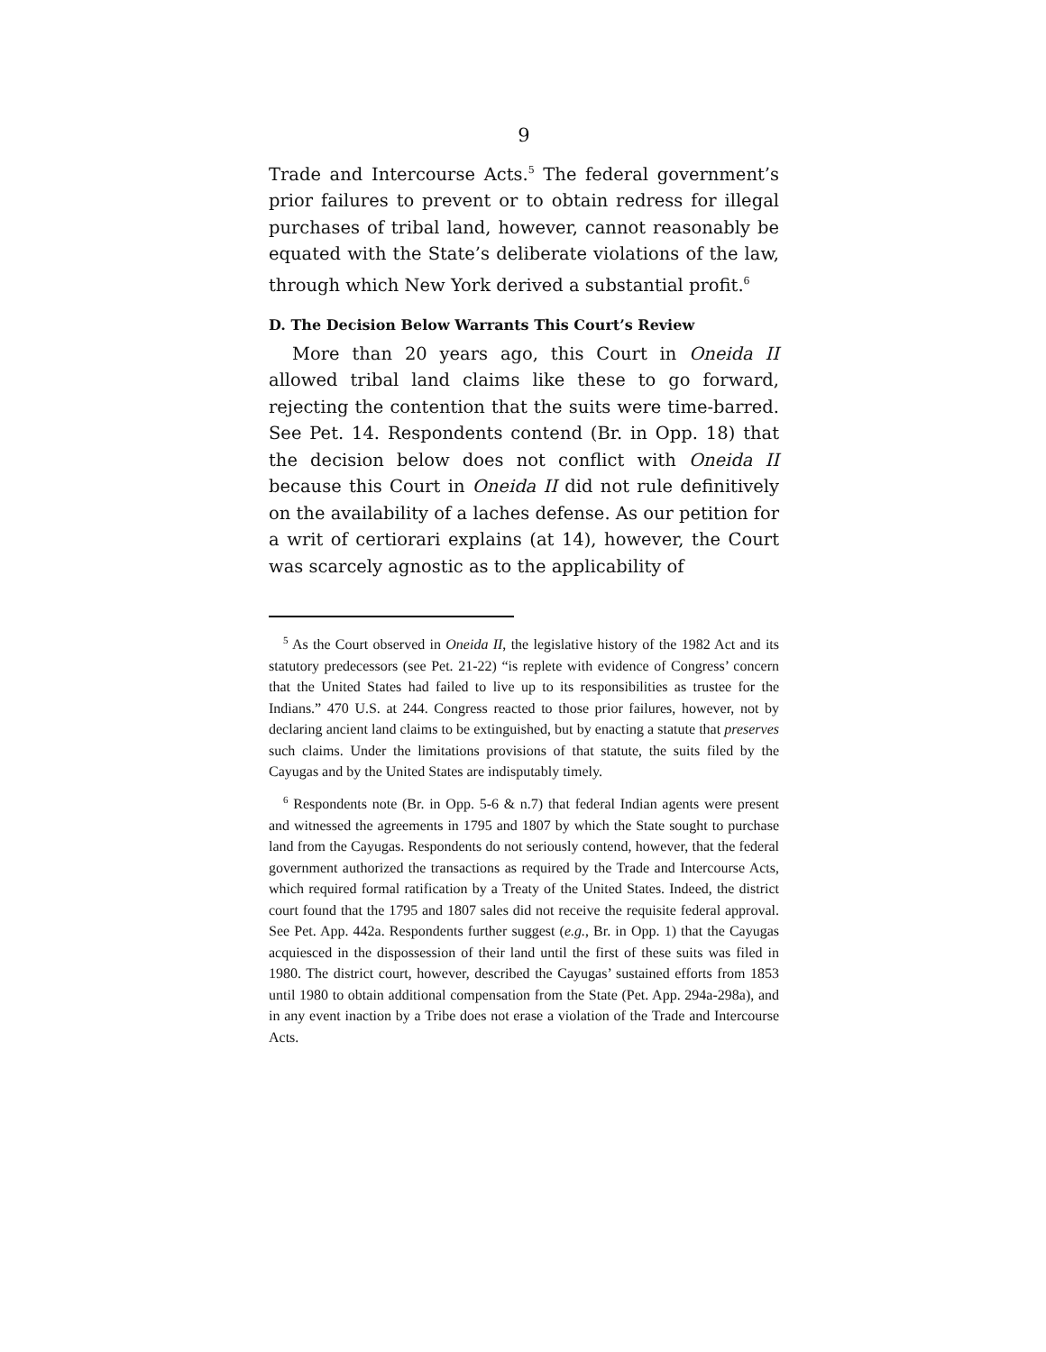9
Trade and Intercourse Acts.<sup>5</sup> The federal government’s prior failures to prevent or to obtain redress for illegal purchases of tribal land, however, cannot reasonably be equated with the State’s deliberate violations of the law, through which New York derived a substantial profit.<sup>6</sup>
D. The Decision Below Warrants This Court’s Review
More than 20 years ago, this Court in Oneida II allowed tribal land claims like these to go forward, rejecting the contention that the suits were time-barred. See Pet. 14. Respondents contend (Br. in Opp. 18) that the decision below does not conflict with Oneida II because this Court in Oneida II did not rule definitively on the availability of a laches defense. As our petition for a writ of certiorari explains (at 14), however, the Court was scarcely agnostic as to the applicability of
<sup>5</sup> As the Court observed in Oneida II, the legislative history of the 1982 Act and its statutory predecessors (see Pet. 21-22) “is replete with evidence of Congress’ concern that the United States had failed to live up to its responsibilities as trustee for the Indians.” 470 U.S. at 244. Congress reacted to those prior failures, however, not by declaring ancient land claims to be extinguished, but by enacting a statute that preserves such claims. Under the limitations provisions of that statute, the suits filed by the Cayugas and by the United States are indisputably timely.
<sup>6</sup> Respondents note (Br. in Opp. 5-6 & n.7) that federal Indian agents were present and witnessed the agreements in 1795 and 1807 by which the State sought to purchase land from the Cayugas. Respondents do not seriously contend, however, that the federal government authorized the transactions as required by the Trade and Intercourse Acts, which required formal ratification by a Treaty of the United States. Indeed, the district court found that the 1795 and 1807 sales did not receive the requisite federal approval. See Pet. App. 442a. Respondents further suggest (e.g., Br. in Opp. 1) that the Cayugas acquiesced in the dispossession of their land until the first of these suits was filed in 1980. The district court, however, described the Cayugas’ sustained efforts from 1853 until 1980 to obtain additional compensation from the State (Pet. App. 294a-298a), and in any event inaction by a Tribe does not erase a violation of the Trade and Intercourse Acts.